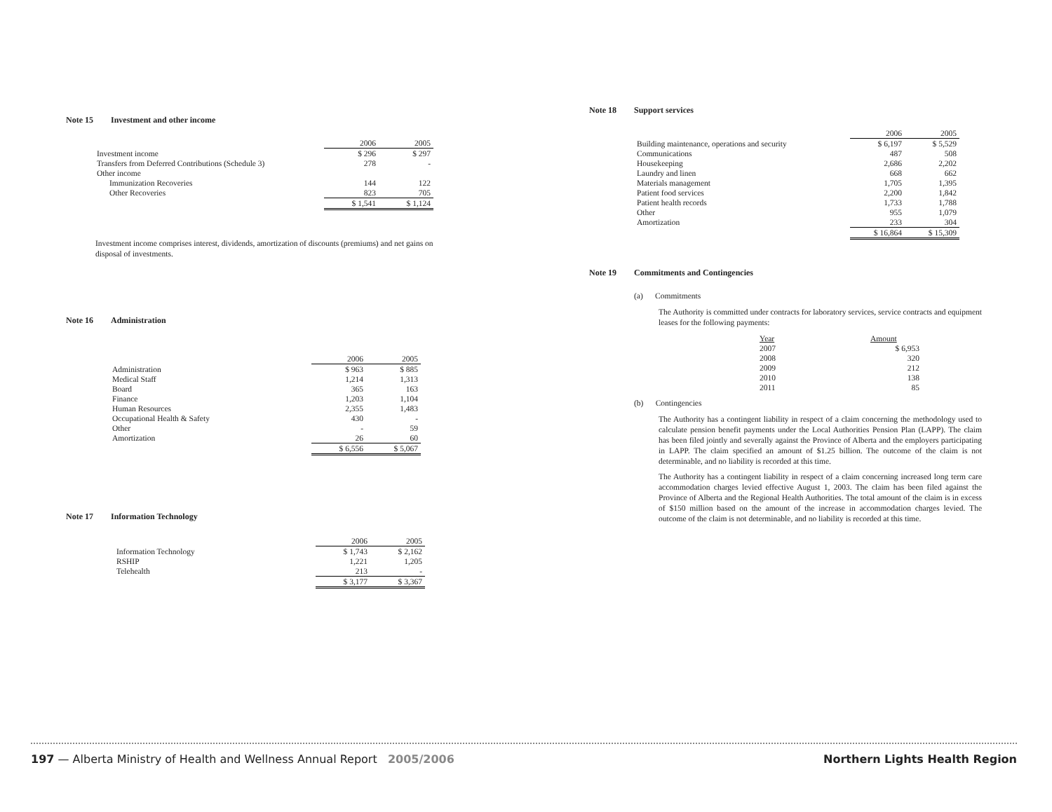Note 15 Investment and other income
| | 2006 | 2005 |
| --- | --- | --- |
| Investment income | $ 296 | $ 297 |
| Transfers from Deferred Contributions (Schedule 3) | 278 | - |
| Other income | | |
| Immunization Recoveries | 144 | 122 |
| Other Recoveries | 823 | 705 |
| | $ 1,541 | $ 1,124 |
Investment income comprises interest, dividends, amortization of discounts (premiums) and net gains on disposal of investments.
Note 16 Administration
| | 2006 | 2005 |
| --- | --- | --- |
| Administration | $ 963 | $ 885 |
| Medical Staff | 1,214 | 1,313 |
| Board | 365 | 163 |
| Finance | 1,203 | 1,104 |
| Human Resources | 2,355 | 1,483 |
| Occupational Health & Safety | 430 | - |
| Other | - | 59 |
| Amortization | 26 | 60 |
| | $ 6,556 | $ 5,067 |
Note 17 Information Technology
| | 2006 | 2005 |
| --- | --- | --- |
| Information Technology | $ 1,743 | $ 2,162 |
| RSHIP | 1,221 | 1,205 |
| Telehealth | 213 | - |
| | $ 3,177 | $ 3,367 |
Note 18 Support services
| | 2006 | 2005 |
| --- | --- | --- |
| Building maintenance, operations and security | $ 6,197 | $ 5,529 |
| Communications | 487 | 508 |
| Housekeeping | 2,686 | 2,202 |
| Laundry and linen | 668 | 662 |
| Materials management | 1,705 | 1,395 |
| Patient food services | 2,200 | 1,842 |
| Patient health records | 1,733 | 1,788 |
| Other | 955 | 1,079 |
| Amortization | 233 | 304 |
| | $ 16,864 | $ 15,309 |
Note 19 Commitments and Contingencies
(a) Commitments
The Authority is committed under contracts for laboratory services, service contracts and equipment leases for the following payments:
| Year | Amount |
| --- | --- |
| 2007 | $ 6,953 |
| 2008 | 320 |
| 2009 | 212 |
| 2010 | 138 |
| 2011 | 85 |
(b) Contingencies
The Authority has a contingent liability in respect of a claim concerning the methodology used to calculate pension benefit payments under the Local Authorities Pension Plan (LAPP). The claim has been filed jointly and severally against the Province of Alberta and the employers participating in LAPP. The claim specified an amount of $1.25 billion. The outcome of the claim is not determinable, and no liability is recorded at this time.
The Authority has a contingent liability in respect of a claim concerning increased long term care accommodation charges levied effective August 1, 2003. The claim has been filed against the Province of Alberta and the Regional Health Authorities. The total amount of the claim is in excess of $150 million based on the amount of the increase in accommodation charges levied. The outcome of the claim is not determinable, and no liability is recorded at this time.
197 — Alberta Ministry of Health and Wellness Annual Report 2005/2006
Northern Lights Health Region